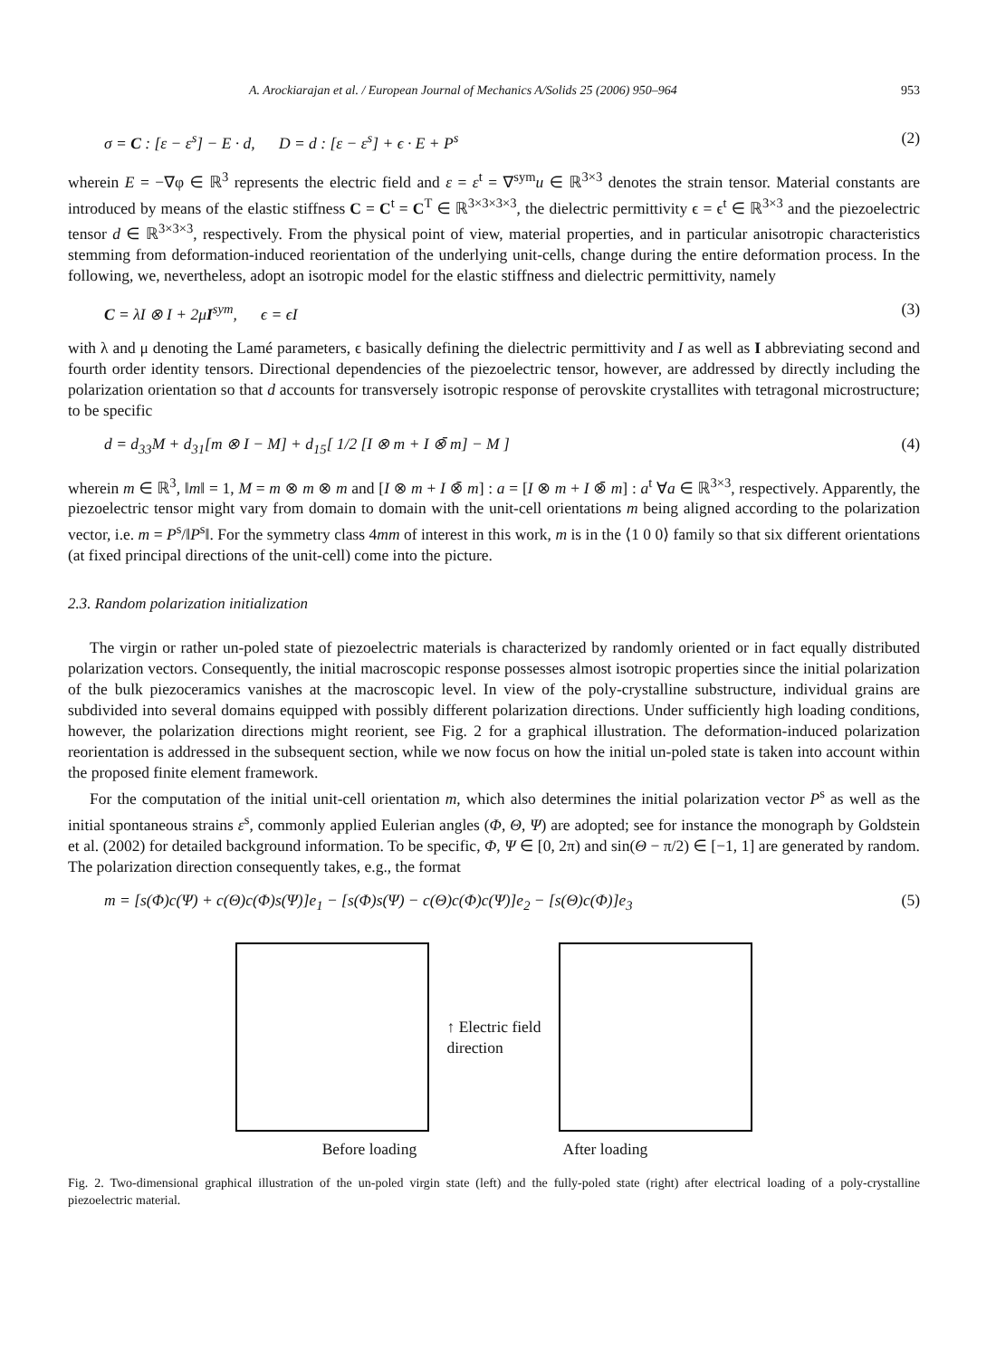A. Arockiarajan et al. / European Journal of Mechanics A/Solids 25 (2006) 950–964 953
σ = C : [ε − ε<sup>s</sup>] − E · d, D = d : [ε − ε<sup>s</sup>] + ϵ · E + P<sup>s</sup> (2)
wherein E = −∇φ ∈ ℝ<sup>3</sup> represents the electric field and ε = ε<sup>t</sup> = ∇<sup>sym</sup>u ∈ ℝ<sup>3×3</sup> denotes the strain tensor. Material constants are introduced by means of the elastic stiffness C = C<sup>t</sup> = C<sup>T</sup> ∈ ℝ<sup>3×3×3×3</sup>, the dielectric permittivity ϵ = ϵ<sup>t</sup> ∈ ℝ<sup>3×3</sup> and the piezoelectric tensor d ∈ ℝ<sup>3×3×3</sup>, respectively. From the physical point of view, material properties, and in particular anisotropic characteristics stemming from deformation-induced reorientation of the underlying unit-cells, change during the entire deformation process. In the following, we, nevertheless, adopt an isotropic model for the elastic stiffness and dielectric permittivity, namely
C = λI ⊗ I + 2μI<sup>sym</sup>, ϵ = ϵI (3)
with λ and μ denoting the Lamé parameters, ϵ basically defining the dielectric permittivity and I as well as I abbreviating second and fourth order identity tensors. Directional dependencies of the piezoelectric tensor, however, are addressed by directly including the polarization orientation so that d accounts for transversely isotropic response of perovskite crystallites with tetragonal microstructure; to be specific
d = d<sub>33</sub>M + d<sub>31</sub>[m ⊗ I − M] + d<sub>15</sub>[ 1/2 [I ⊗ m + I ⊗̄ m] − M ] (4)
wherein m ∈ ℝ<sup>3</sup>, ‖m‖ = 1, M = m ⊗ m ⊗ m and [I ⊗ m + I ⊗̄ m] : a = [I ⊗ m + I ⊗̄ m] : a<sup>t</sup> ∀a ∈ ℝ<sup>3×3</sup>, respectively. Apparently, the piezoelectric tensor might vary from domain to domain with the unit-cell orientations m being aligned according to the polarization vector, i.e. m = P<sup>s</sup>/‖P<sup>s</sup>‖. For the symmetry class 4mm of interest in this work, m is in the ⟨1 0 0⟩ family so that six different orientations (at fixed principal directions of the unit-cell) come into the picture.
2.3. Random polarization initialization
The virgin or rather un-poled state of piezoelectric materials is characterized by randomly oriented or in fact equally distributed polarization vectors. Consequently, the initial macroscopic response possesses almost isotropic properties since the initial polarization of the bulk piezoceramics vanishes at the macroscopic level. In view of the poly-crystalline substructure, individual grains are subdivided into several domains equipped with possibly different polarization directions. Under sufficiently high loading conditions, however, the polarization directions might reorient, see Fig. 2 for a graphical illustration. The deformation-induced polarization reorientation is addressed in the subsequent section, while we now focus on how the initial un-poled state is taken into account within the proposed finite element framework.
For the computation of the initial unit-cell orientation m, which also determines the initial polarization vector P<sup>s</sup> as well as the initial spontaneous strains ε<sup>s</sup>, commonly applied Eulerian angles (Φ, Θ, Ψ) are adopted; see for instance the monograph by Goldstein et al. (2002) for detailed background information. To be specific, Φ, Ψ ∈ [0, 2π) and sin(Θ − π/2) ∈ [−1, 1] are generated by random. The polarization direction consequently takes, e.g., the format
m = [s(Φ)c(Ψ) + c(Θ)c(Φ)s(Ψ)]e<sub>1</sub> − [s(Φ)s(Ψ) − c(Θ)c(Φ)c(Ψ)]e<sub>2</sub> − [s(Θ)c(Φ)]e<sub>3</sub> (5)
↑ Electric field
direction
Before loading After loading
Fig. 2. Two-dimensional graphical illustration of the un-poled virgin state (left) and the fully-poled state (right) after electrical loading of a poly-crystalline piezoelectric material.